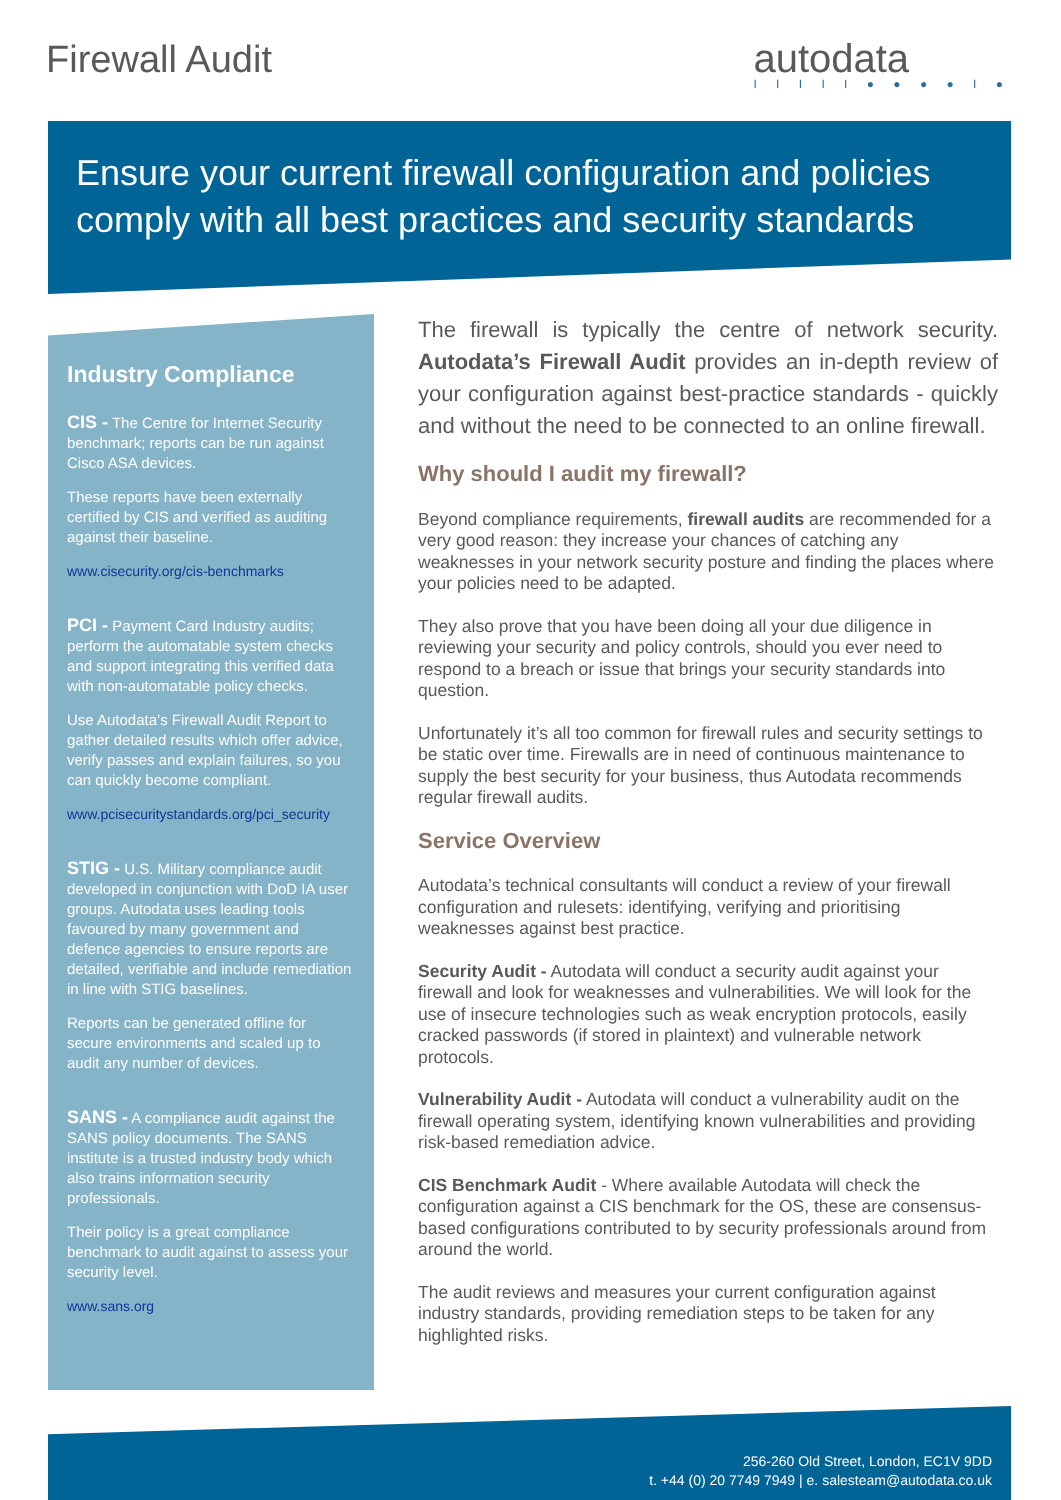Firewall Audit
autodata
I I I I I ● ● ● ● I ●
Ensure your current firewall configuration and policies comply with all best practices and security standards
Industry Compliance
CIS - The Centre for Internet Security benchmark; reports can be run against Cisco ASA devices.
These reports have been externally certified by CIS and verified as auditing against their baseline.
www.cisecurity.org/cis-benchmarks
PCI - Payment Card Industry audits; perform the automatable system checks and support integrating this verified data with non-automatable policy checks.
Use Autodata’s Firewall Audit Report to gather detailed results which offer advice, verify passes and explain failures, so you can quickly become compliant.
www.pcisecuritystandards.org/pci_security
STIG - U.S. Military compliance audit developed in conjunction with DoD IA user groups. Autodata uses leading tools favoured by many government and defence agencies to ensure reports are detailed, verifiable and include remediation in line with STIG baselines.
Reports can be generated offline for secure environments and scaled up to audit any number of devices.
SANS - A compliance audit against the SANS policy documents. The SANS institute is a trusted industry body which also trains information security professionals.
Their policy is a great compliance benchmark to audit against to assess your security level.
www.sans.org
The firewall is typically the centre of network security. Autodata’s Firewall Audit provides an in-depth review of your configuration against best-practice standards - quickly and without the need to be connected to an online firewall.
Why should I audit my firewall?
Beyond compliance requirements, firewall audits are recommended for a very good reason: they increase your chances of catching any weaknesses in your network security posture and finding the places where your policies need to be adapted.
They also prove that you have been doing all your due diligence in reviewing your security and policy controls, should you ever need to respond to a breach or issue that brings your security standards into question.
Unfortunately it’s all too common for firewall rules and security settings to be static over time. Firewalls are in need of continuous maintenance to supply the best security for your business, thus Autodata recommends regular firewall audits.
Service Overview
Autodata’s technical consultants will conduct a review of your firewall configuration and rulesets: identifying, verifying and prioritising weaknesses against best practice.
Security Audit - Autodata will conduct a security audit against your firewall and look for weaknesses and vulnerabilities. We will look for the use of insecure technologies such as weak encryption protocols, easily cracked passwords (if stored in plaintext) and vulnerable network protocols.
Vulnerability Audit - Autodata will conduct a vulnerability audit on the firewall operating system, identifying known vulnerabilities and providing risk-based remediation advice.
CIS Benchmark Audit - Where available Autodata will check the configuration against a CIS benchmark for the OS, these are consensus-based configurations contributed to by security professionals around from around the world.
The audit reviews and measures your current configuration against industry standards, providing remediation steps to be taken for any highlighted risks.
256-260 Old Street, London, EC1V 9DD
t. +44 (0) 20 7749 7949 | e. salesteam@autodata.co.uk